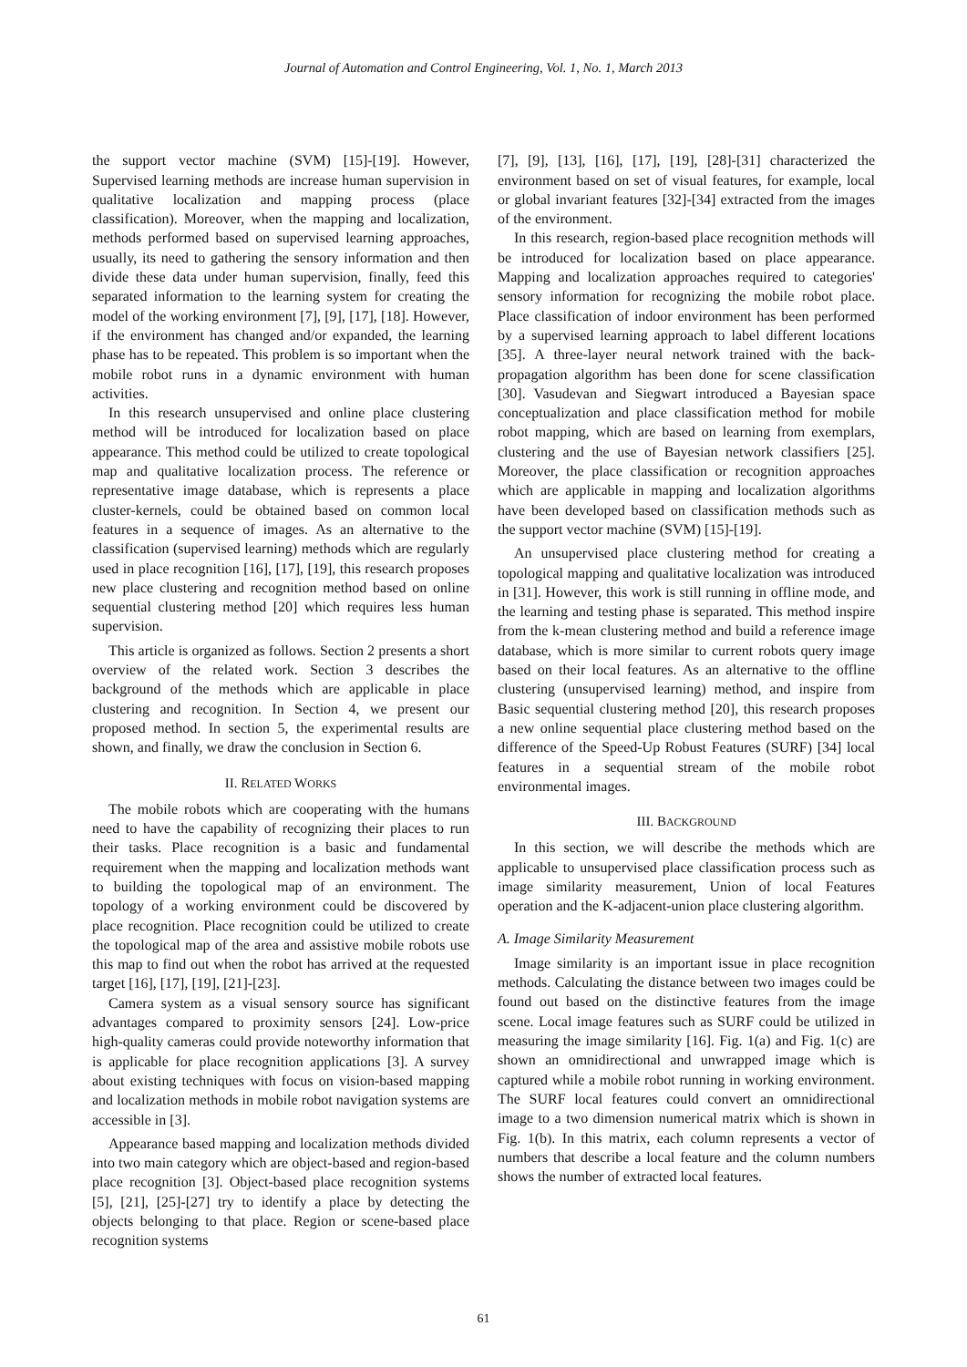Journal of Automation and Control Engineering, Vol. 1, No. 1, March 2013
the support vector machine (SVM) [15]-[19]. However, Supervised learning methods are increase human supervision in qualitative localization and mapping process (place classification). Moreover, when the mapping and localization, methods performed based on supervised learning approaches, usually, its need to gathering the sensory information and then divide these data under human supervision, finally, feed this separated information to the learning system for creating the model of the working environment [7], [9], [17], [18]. However, if the environment has changed and/or expanded, the learning phase has to be repeated. This problem is so important when the mobile robot runs in a dynamic environment with human activities.
In this research unsupervised and online place clustering method will be introduced for localization based on place appearance. This method could be utilized to create topological map and qualitative localization process. The reference or representative image database, which is represents a place cluster-kernels, could be obtained based on common local features in a sequence of images. As an alternative to the classification (supervised learning) methods which are regularly used in place recognition [16], [17], [19], this research proposes new place clustering and recognition method based on online sequential clustering method [20] which requires less human supervision.
This article is organized as follows. Section 2 presents a short overview of the related work. Section 3 describes the background of the methods which are applicable in place clustering and recognition. In Section 4, we present our proposed method. In section 5, the experimental results are shown, and finally, we draw the conclusion in Section 6.
II. RELATED WORKS
The mobile robots which are cooperating with the humans need to have the capability of recognizing their places to run their tasks. Place recognition is a basic and fundamental requirement when the mapping and localization methods want to building the topological map of an environment. The topology of a working environment could be discovered by place recognition. Place recognition could be utilized to create the topological map of the area and assistive mobile robots use this map to find out when the robot has arrived at the requested target [16], [17], [19], [21]-[23].
Camera system as a visual sensory source has significant advantages compared to proximity sensors [24]. Low-price high-quality cameras could provide noteworthy information that is applicable for place recognition applications [3]. A survey about existing techniques with focus on vision-based mapping and localization methods in mobile robot navigation systems are accessible in [3].
Appearance based mapping and localization methods divided into two main category which are object-based and region-based place recognition [3]. Object-based place recognition systems [5], [21], [25]-[27] try to identify a place by detecting the objects belonging to that place. Region or scene-based place recognition systems
[7], [9], [13], [16], [17], [19], [28]-[31] characterized the environment based on set of visual features, for example, local or global invariant features [32]-[34] extracted from the images of the environment.
In this research, region-based place recognition methods will be introduced for localization based on place appearance. Mapping and localization approaches required to categories' sensory information for recognizing the mobile robot place. Place classification of indoor environment has been performed by a supervised learning approach to label different locations [35]. A three-layer neural network trained with the back-propagation algorithm has been done for scene classification [30]. Vasudevan and Siegwart introduced a Bayesian space conceptualization and place classification method for mobile robot mapping, which are based on learning from exemplars, clustering and the use of Bayesian network classifiers [25]. Moreover, the place classification or recognition approaches which are applicable in mapping and localization algorithms have been developed based on classification methods such as the support vector machine (SVM) [15]-[19].
An unsupervised place clustering method for creating a topological mapping and qualitative localization was introduced in [31]. However, this work is still running in offline mode, and the learning and testing phase is separated. This method inspire from the k-mean clustering method and build a reference image database, which is more similar to current robots query image based on their local features. As an alternative to the offline clustering (unsupervised learning) method, and inspire from Basic sequential clustering method [20], this research proposes a new online sequential place clustering method based on the difference of the Speed-Up Robust Features (SURF) [34] local features in a sequential stream of the mobile robot environmental images.
III. BACKGROUND
In this section, we will describe the methods which are applicable to unsupervised place classification process such as image similarity measurement, Union of local Features operation and the K-adjacent-union place clustering algorithm.
A. Image Similarity Measurement
Image similarity is an important issue in place recognition methods. Calculating the distance between two images could be found out based on the distinctive features from the image scene. Local image features such as SURF could be utilized in measuring the image similarity [16]. Fig. 1(a) and Fig. 1(c) are shown an omnidirectional and unwrapped image which is captured while a mobile robot running in working environment. The SURF local features could convert an omnidirectional image to a two dimension numerical matrix which is shown in Fig. 1(b). In this matrix, each column represents a vector of numbers that describe a local feature and the column numbers shows the number of extracted local features.
61